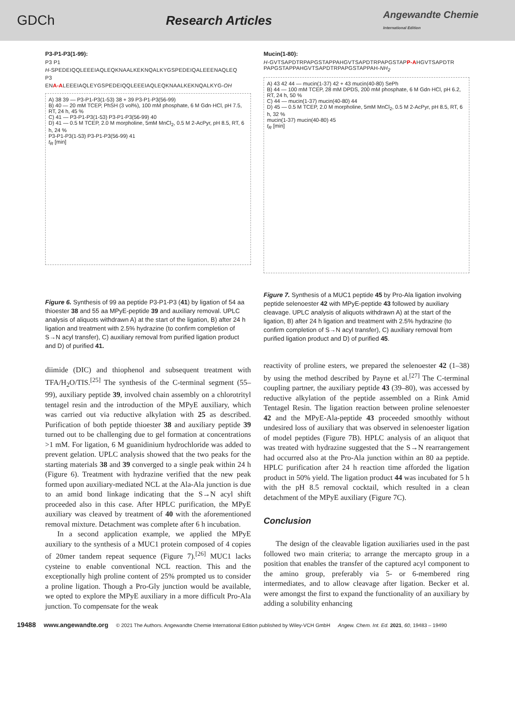GDCh Research Articles Angewandte Chemie
International Edition
P3-P1-P3(1-99):
P3 P1
H-SPEDEIQQLEEEIAQLEQKNAALKEKNQALKYGSPEDEIQALEEENAQLEQ
P3
ENA-ALEEEIAQLEYGSPEDEIQQLEEEIAQLEQKNAALKEKNQALKYG-OH
A) 38 39 — P3-P1-P3(1-53) 38 + 39 P3-P1-P3(56-99)
B) 40 — 20 mM TCEP, PhSH (3 vol%), 100 mM phosphate, 6 M Gdn·HCl, pH 7.5, RT, 24 h, 45 %
C) 41 — P3-P1-P3(1-53) P3-P1-P3(56-99) 40
D) 41 — 0.5 M TCEP, 2.0 M morpholine, 5mM MnCl<sub>2</sub>, 0.5 M 2-AcPyr, pH 8.5, RT, 6 h, 24 %
P3-P1-P3(1-53) P3-P1-P3(56-99) 41
t<sub>R</sub> [min]
Figure 6. Synthesis of 99 aa peptide P3-P1-P3 (41) by ligation of 54 aa thioester 38 and 55 aa MPyE-peptide 39 and auxiliary removal. UPLC analysis of aliquots withdrawn A) at the start of the ligation, B) after 24 h ligation and treatment with 2.5% hydrazine (to confirm completion of S→N acyl transfer), C) auxiliary removal from purified ligation product and D) of purified 41.
diimide (DIC) and thiophenol and subsequent treatment with TFA/H<sub>2</sub>O/TIS.<sup>[25]</sup> The synthesis of the C-terminal segment (55–99), auxiliary peptide 39, involved chain assembly on a chlorotrityl tentagel resin and the introduction of the MPyE auxiliary, which was carried out via reductive alkylation with 25 as described. Purification of both peptide thioester 38 and auxiliary peptide 39 turned out to be challenging due to gel formation at concentrations >1 mM. For ligation, 6 M guanidinium hydrochloride was added to prevent gelation. UPLC analysis showed that the two peaks for the starting materials 38 and 39 converged to a single peak within 24 h (Figure 6). Treatment with hydrazine verified that the new peak formed upon auxiliary-mediated NCL at the Ala-Ala junction is due to an amid bond linkage indicating that the S→N acyl shift proceeded also in this case. After HPLC purification, the MPyE auxiliary was cleaved by treatment of 40 with the aforementioned removal mixture. Detachment was complete after 6 h incubation.
In a second application example, we applied the MPyE auxiliary to the synthesis of a MUC1 protein composed of 4 copies of 20mer tandem repeat sequence (Figure 7).<sup>[26]</sup> MUC1 lacks cysteine to enable conventional NCL reaction. This and the exceptionally high proline content of 25% prompted us to consider a proline ligation. Though a Pro-Gly junction would be available, we opted to explore the MPyE auxiliary in a more difficult Pro-Ala junction. To compensate for the weak
Mucin(1-80):
H-GVTSAPDTRPAPGSTAPPAHGVTSAPDTRPAPGSTAPP-AHGVTSAPDTR PAPGSTAPPAHGVTSAPDTRPAPGSTAPPAH-NH<sub>2</sub>
A) 43 42 44 — mucin(1-37) 42 + 43 mucin(40-80) SePh
B) 44 — 100 mM TCEP, 28 mM DPDS, 200 mM phosphate, 6 M Gdn·HCl, pH 6.2, RT, 24 h, 50 %
C) 44 — mucin(1-37) mucin(40-80) 44
D) 45 — 0.5 M TCEP, 2.0 M morpholine, 5mM MnCl<sub>2</sub>, 0.5 M 2-AcPyr, pH 8.5, RT, 6 h, 32 %
mucin(1-37) mucin(40-80) 45
t<sub>R</sub> [min]
Figure 7. Synthesis of a MUC1 peptide 45 by Pro-Ala ligation involving peptide selenoester 42 with MPyE-peptide 43 followed by auxiliary cleavage. UPLC analysis of aliquots withdrawn A) at the start of the ligation, B) after 24 h ligation and treatment with 2.5% hydrazine (to confirm completion of S→N acyl transfer), C) auxiliary removal from purified ligation product and D) of purified 45.
reactivity of proline esters, we prepared the selenoester 42 (1–38) by using the method described by Payne et al.<sup>[27]</sup> The C-terminal coupling partner, the auxiliary peptide 43 (39–80), was accessed by reductive alkylation of the peptide assembled on a Rink Amid Tentagel Resin. The ligation reaction between proline selenoester 42 and the MPyE-Ala-peptide 43 proceeded smoothly without undesired loss of auxiliary that was observed in selenoester ligation of model peptides (Figure 7B). HPLC analysis of an aliquot that was treated with hydrazine suggested that the S→N rearrangement had occurred also at the Pro-Ala junction within an 80 aa peptide. HPLC purification after 24 h reaction time afforded the ligation product in 50% yield. The ligation product 44 was incubated for 5 h with the pH 8.5 removal cocktail, which resulted in a clean detachment of the MPyE auxiliary (Figure 7C).
Conclusion
The design of the cleavable ligation auxiliaries used in the past followed two main criteria; to arrange the mercapto group in a position that enables the transfer of the captured acyl component to the amino group, preferably via 5- or 6-membered ring intermediates, and to allow cleavage after ligation. Becker et al. were amongst the first to expand the functionality of an auxiliary by adding a solubility enhancing
19488 www.angewandte.org © 2021 The Authors. Angewandte Chemie International Edition published by Wiley-VCH GmbH Angew. Chem. Int. Ed. 2021, 60, 19483 – 19490